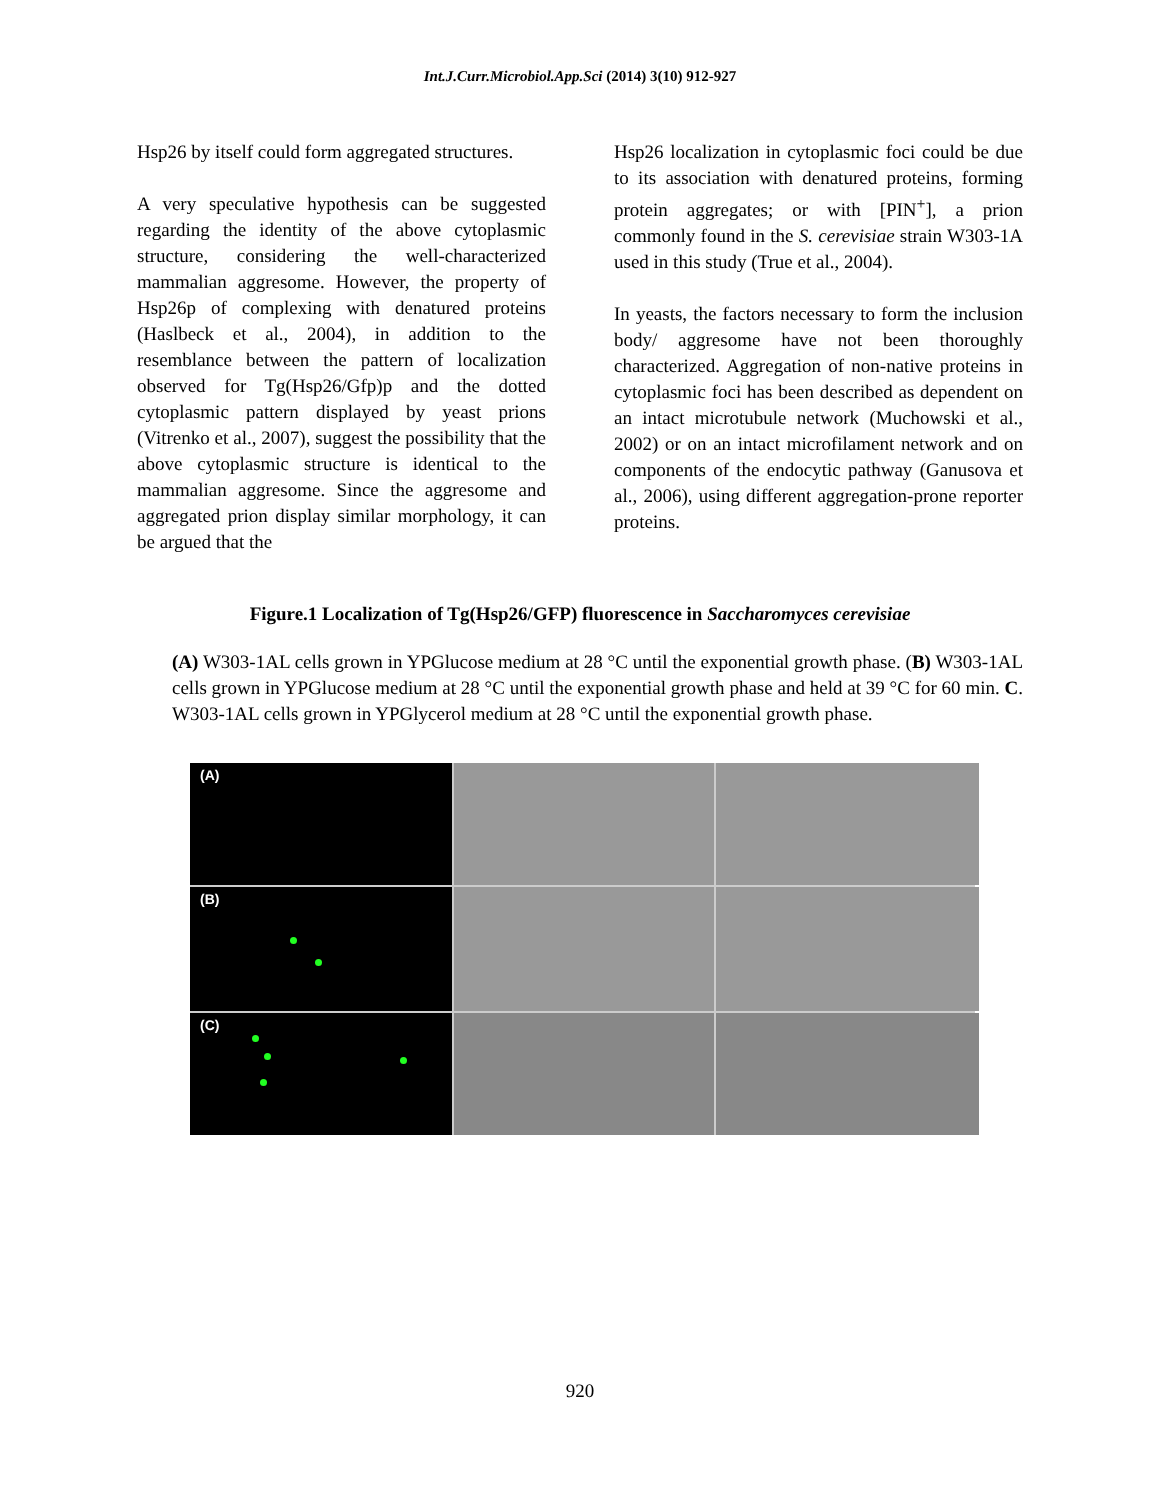Int.J.Curr.Microbiol.App.Sci (2014) 3(10) 912-927
Hsp26 by itself could form aggregated structures.
A very speculative hypothesis can be suggested regarding the identity of the above cytoplasmic structure, considering the well-characterized mammalian aggresome. However, the property of Hsp26p of complexing with denatured proteins (Haslbeck et al., 2004), in addition to the resemblance between the pattern of localization observed for Tg(Hsp26/Gfp)p and the dotted cytoplasmic pattern displayed by yeast prions (Vitrenko et al., 2007), suggest the possibility that the above cytoplasmic structure is identical to the mammalian aggresome. Since the aggresome and aggregated prion display similar morphology, it can be argued that the
Hsp26 localization in cytoplasmic foci could be due to its association with denatured proteins, forming protein aggregates; or with [PIN<sup>+</sup>], a prion commonly found in the S. cerevisiae strain W303-1A used in this study (True et al., 2004).
In yeasts, the factors necessary to form the inclusion body/ aggresome have not been thoroughly characterized. Aggregation of non-native proteins in cytoplasmic foci has been described as dependent on an intact microtubule network (Muchowski et al., 2002) or on an intact microfilament network and on components of the endocytic pathway (Ganusova et al., 2006), using different aggregation-prone reporter proteins.
Figure.1 Localization of Tg(Hsp26/GFP) fluorescence in Saccharomyces cerevisiae
(A) W303-1AL cells grown in YPGlucose medium at 28 °C until the exponential growth phase. (B) W303-1AL cells grown in YPGlucose medium at 28 °C until the exponential growth phase and held at 39 °C for 60 min. C. W303-1AL cells grown in YPGlycerol medium at 28 °C until the exponential growth phase.
(A)
(B)
(C)
920